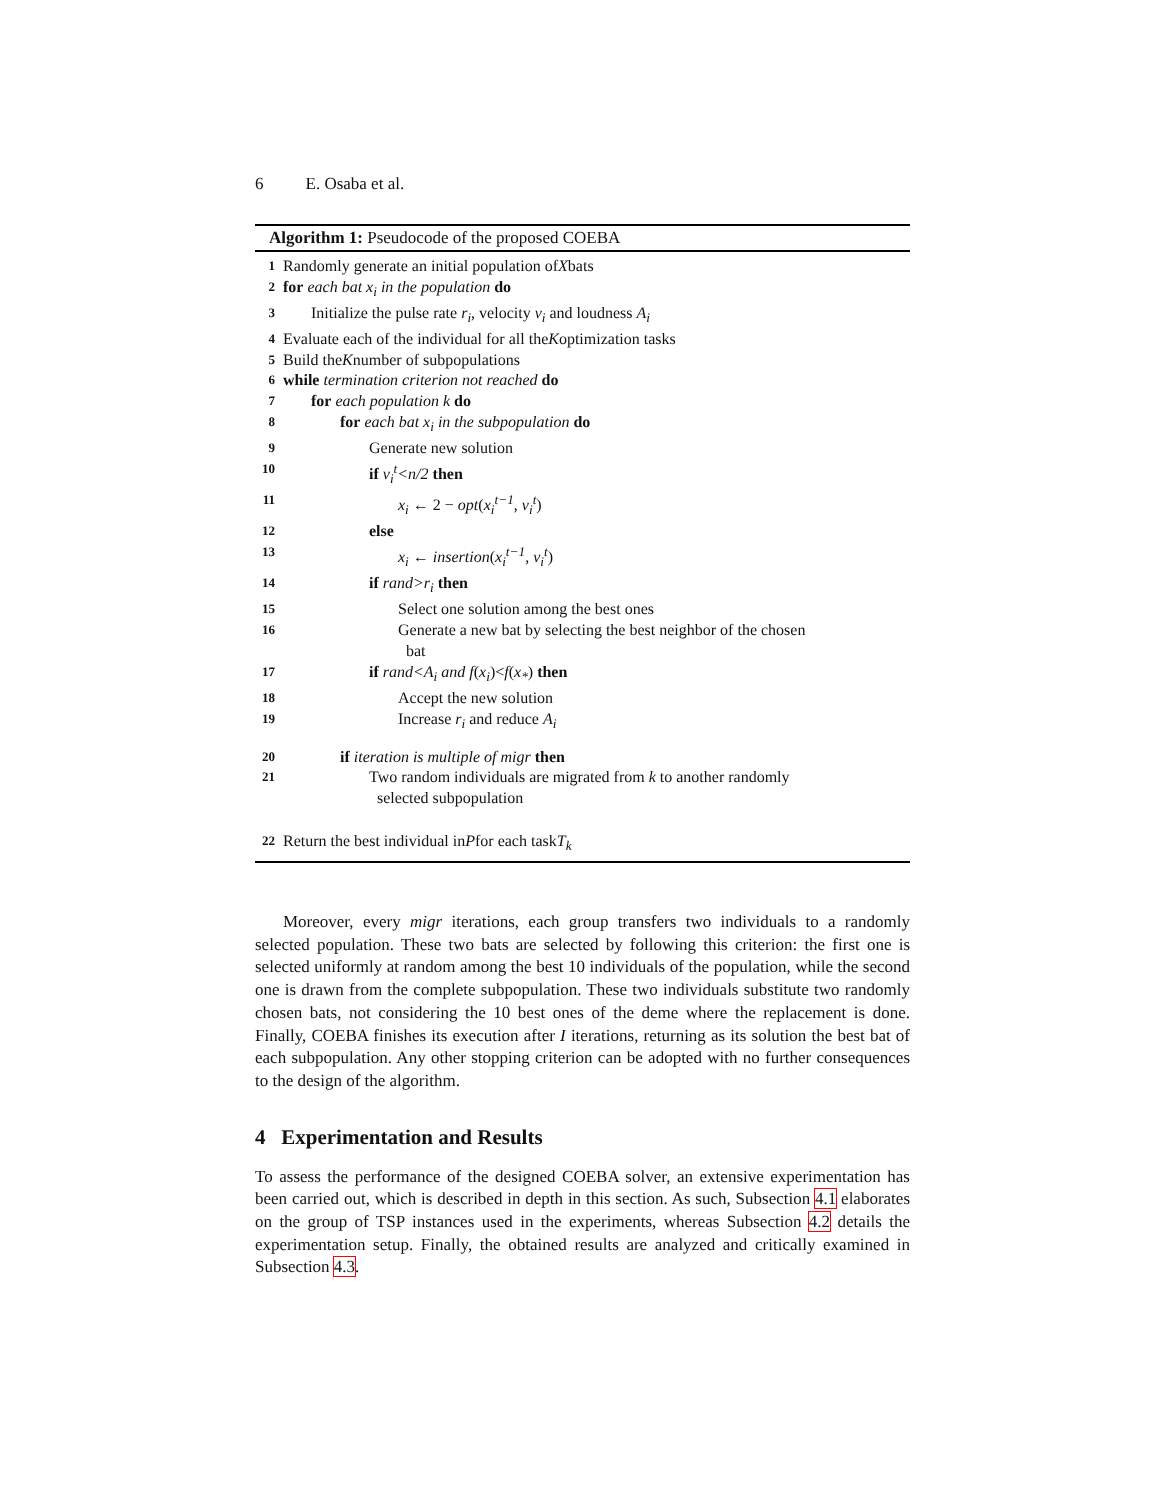6 E. Osaba et al.
Algorithm 1: Pseudocode of the proposed COEBA
1 Randomly generate an initial population of X bats
2 for each bat x<sub>i</sub> in the population do
3 Initialize the pulse rate r<sub>i</sub>, velocity v<sub>i</sub> and loudness A<sub>i</sub>
4 Evaluate each of the individual for all the K optimization tasks
5 Build the K number of subpopulations
6 while termination criterion not reached do
7 for each population k do
8 for each bat x<sub>i</sub> in the subpopulation do
9 Generate new solution
10 if v<sub>i</sub><sup>t</sup><n/2 then
11 x<sub>i</sub> ← 2 − opt(x<sub>i</sub><sup>t−1</sup>, v<sub>i</sub><sup>t</sup>)
12 else
13 x<sub>i</sub> ← insertion(x<sub>i</sub><sup>t−1</sup>, v<sub>i</sub><sup>t</sup>)
14 if rand>r<sub>i</sub> then
15 Select one solution among the best ones
16 Generate a new bat by selecting the best neighbor of the chosen
bat
17 if rand<A<sub>i</sub> and f(x<sub>i</sub>)<f(x<sub>*</sub>) then
18 Accept the new solution
19 Increase r<sub>i</sub> and reduce A<sub>i</sub>
20 if iteration is multiple of migr then
21 Two random individuals are migrated from k to another randomly
selected subpopulation
22 Return the best individual in P for each task T<sub>k</sub>
Moreover, every migr iterations, each group transfers two individuals to a randomly selected population. These two bats are selected by following this criterion: the first one is selected uniformly at random among the best 10 individuals of the population, while the second one is drawn from the complete subpopulation. These two individuals substitute two randomly chosen bats, not considering the 10 best ones of the deme where the replacement is done. Finally, COEBA finishes its execution after I iterations, returning as its solution the best bat of each subpopulation. Any other stopping criterion can be adopted with no further consequences to the design of the algorithm.
4 Experimentation and Results
To assess the performance of the designed COEBA solver, an extensive experimentation has been carried out, which is described in depth in this section. As such, Subsection 4.1 elaborates on the group of TSP instances used in the experiments, whereas Subsection 4.2 details the experimentation setup. Finally, the obtained results are analyzed and critically examined in Subsection 4.3.